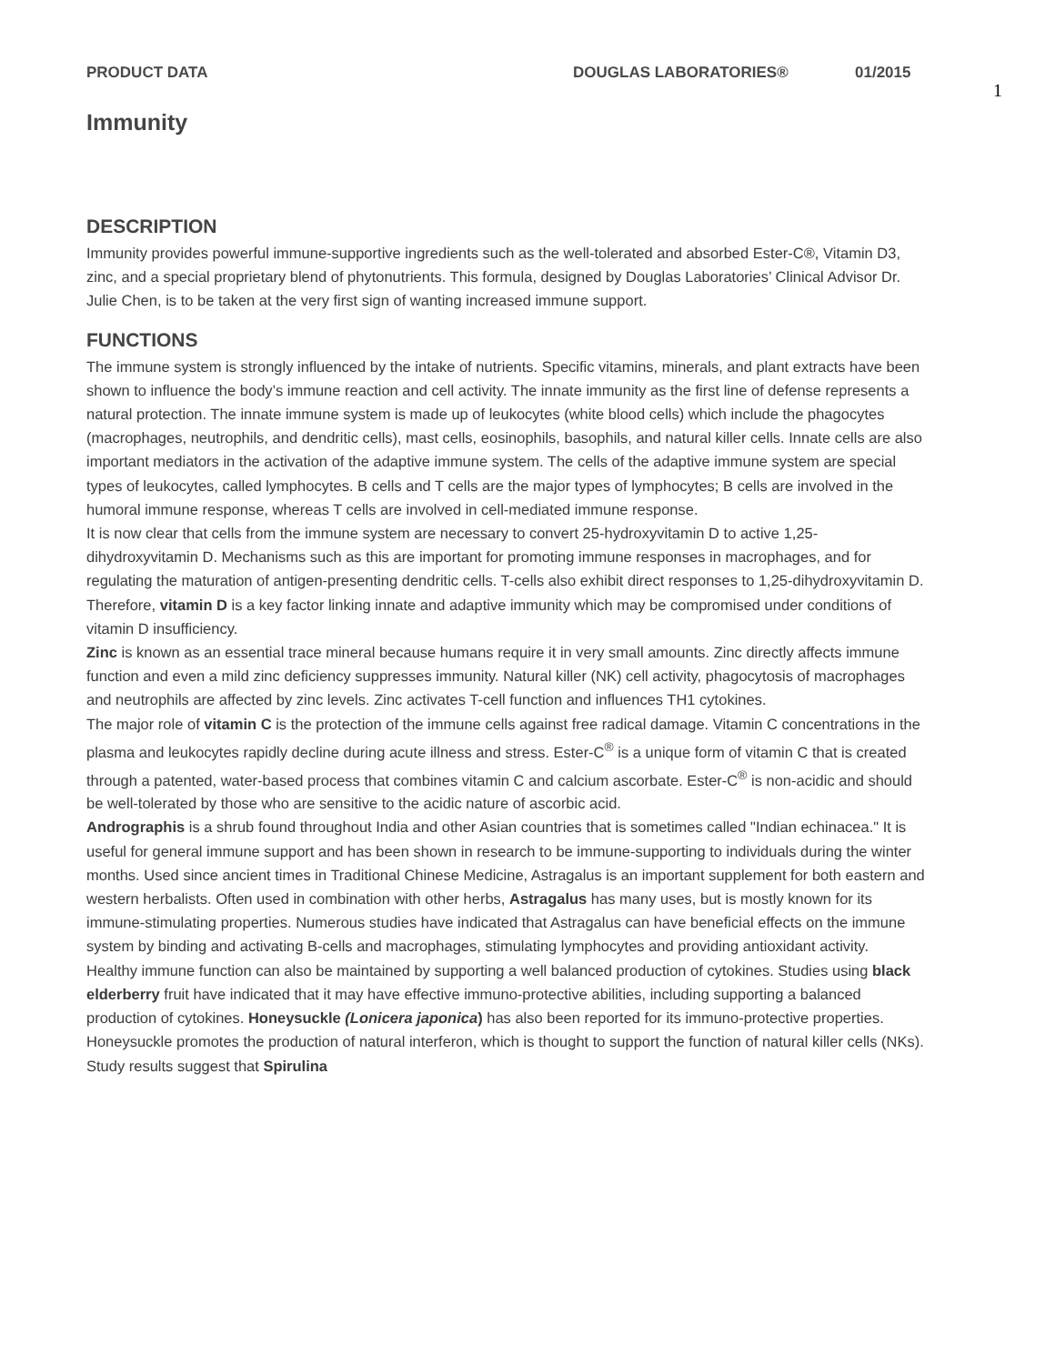PRODUCT DATA DOUGLAS LABORATORIES® 01/2015
1
Immunity
DESCRIPTION
Immunity provides powerful immune-supportive ingredients such as the well-tolerated and absorbed Ester-C®, Vitamin D3, zinc, and a special proprietary blend of phytonutrients. This formula, designed by Douglas Laboratories’ Clinical Advisor Dr. Julie Chen, is to be taken at the very first sign of wanting increased immune support.
FUNCTIONS
The immune system is strongly influenced by the intake of nutrients. Specific vitamins, minerals, and plant extracts have been shown to influence the body’s immune reaction and cell activity. The innate immunity as the first line of defense represents a natural protection. The innate immune system is made up of leukocytes (white blood cells) which include the phagocytes (macrophages, neutrophils, and dendritic cells), mast cells, eosinophils, basophils, and natural killer cells. Innate cells are also important mediators in the activation of the adaptive immune system. The cells of the adaptive immune system are special types of leukocytes, called lymphocytes. B cells and T cells are the major types of lymphocytes; B cells are involved in the humoral immune response, whereas T cells are involved in cell-mediated immune response.
It is now clear that cells from the immune system are necessary to convert 25-hydroxyvitamin D to active 1,25-dihydroxyvitamin D. Mechanisms such as this are important for promoting immune responses in macrophages, and for regulating the maturation of antigen-presenting dendritic cells. T-cells also exhibit direct responses to 1,25-dihydroxyvitamin D. Therefore, vitamin D is a key factor linking innate and adaptive immunity which may be compromised under conditions of vitamin D insufficiency.
Zinc is known as an essential trace mineral because humans require it in very small amounts. Zinc directly affects immune function and even a mild zinc deficiency suppresses immunity. Natural killer (NK) cell activity, phagocytosis of macrophages and neutrophils are affected by zinc levels. Zinc activates T-cell function and influences TH1 cytokines.
The major role of vitamin C is the protection of the immune cells against free radical damage. Vitamin C concentrations in the plasma and leukocytes rapidly decline during acute illness and stress. Ester-C<sup>®</sup> is a unique form of vitamin C that is created through a patented, water-based process that combines vitamin C and calcium ascorbate. Ester-C<sup>®</sup> is non-acidic and should be well-tolerated by those who are sensitive to the acidic nature of ascorbic acid.
Andrographis is a shrub found throughout India and other Asian countries that is sometimes called "Indian echinacea." It is useful for general immune support and has been shown in research to be immune-supporting to individuals during the winter months. Used since ancient times in Traditional Chinese Medicine, Astragalus is an important supplement for both eastern and western herbalists. Often used in combination with other herbs, Astragalus has many uses, but is mostly known for its immune-stimulating properties. Numerous studies have indicated that Astragalus can have beneficial effects on the immune system by binding and activating B-cells and macrophages, stimulating lymphocytes and providing antioxidant activity.
Healthy immune function can also be maintained by supporting a well balanced production of cytokines. Studies using black elderberry fruit have indicated that it may have effective immuno-protective abilities, including supporting a balanced production of cytokines. Honeysuckle (Lonicera japonica) has also been reported for its immuno-protective properties. Honeysuckle promotes the production of natural interferon, which is thought to support the function of natural killer cells (NKs). Study results suggest that Spirulina